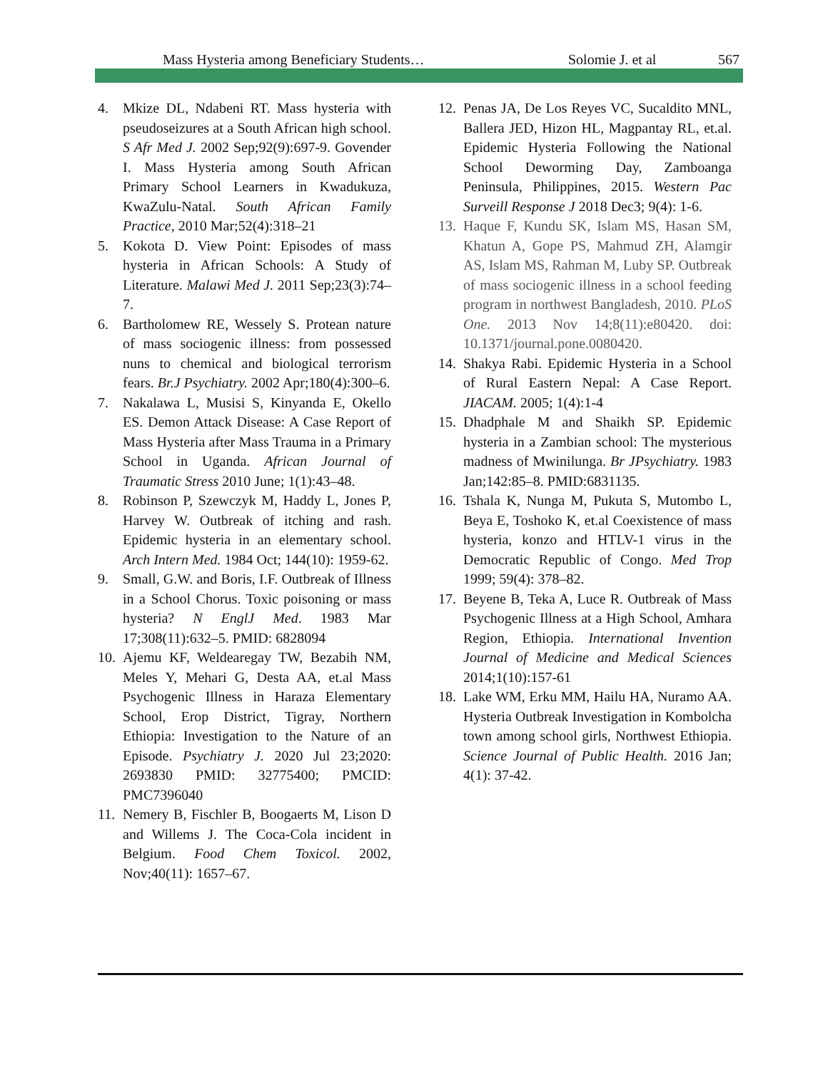Mass Hysteria among Beneficiary Students… Solomie J. et al 567
4. Mkize DL, Ndabeni RT. Mass hysteria with pseudoseizures at a South African high school. S Afr Med J. 2002 Sep;92(9):697-9. Govender I. Mass Hysteria among South African Primary School Learners in Kwadukuza, KwaZulu-Natal. South African Family Practice, 2010 Mar;52(4):318–21
5. Kokota D. View Point: Episodes of mass hysteria in African Schools: A Study of Literature. Malawi Med J. 2011 Sep;23(3):74–7.
6. Bartholomew RE, Wessely S. Protean nature of mass sociogenic illness: from possessed nuns to chemical and biological terrorism fears. Br.J Psychiatry. 2002 Apr;180(4):300–6.
7. Nakalawa L, Musisi S, Kinyanda E, Okello ES. Demon Attack Disease: A Case Report of Mass Hysteria after Mass Trauma in a Primary School in Uganda. African Journal of Traumatic Stress 2010 June; 1(1):43–48.
8. Robinson P, Szewczyk M, Haddy L, Jones P, Harvey W. Outbreak of itching and rash. Epidemic hysteria in an elementary school. Arch Intern Med. 1984 Oct; 144(10): 1959-62.
9. Small, G.W. and Boris, I.F. Outbreak of Illness in a School Chorus. Toxic poisoning or mass hysteria? N EnglJ Med. 1983 Mar 17;308(11):632–5. PMID: 6828094
10.
Ajemu KF, Weldearegay TW, Bezabih NM, Meles Y, Mehari G, Desta AA, et.al Mass Psychogenic Illness in Haraza Elementary School, Erop District, Tigray, Northern Ethiopia: Investigation to the Nature of an Episode. Psychiatry J. 2020 Jul 23;2020: 2693830 PMID: 32775400; PMCID: PMC7396040
11.
Nemery B, Fischler B, Boogaerts M, Lison D and Willems J. The Coca-Cola incident in Belgium. Food Chem Toxicol. 2002, Nov;40(11): 1657–67.
12.
Penas JA, De Los Reyes VC, Sucaldito MNL, Ballera JED, Hizon HL, Magpantay RL, et.al. Epidemic Hysteria Following the National School Deworming Day, Zamboanga Peninsula, Philippines, 2015. Western Pac Surveill Response J 2018 Dec3; 9(4): 1-6.
13.
Haque F, Kundu SK, Islam MS, Hasan SM, Khatun A, Gope PS, Mahmud ZH, Alamgir AS, Islam MS, Rahman M, Luby SP. Outbreak of mass sociogenic illness in a school feeding program in northwest Bangladesh, 2010. PLoS One. 2013 Nov 14;8(11):e80420. doi: 10.1371/journal.pone.0080420.
14.
Shakya Rabi. Epidemic Hysteria in a School of Rural Eastern Nepal: A Case Report. JIACAM. 2005; 1(4):1-4
15.
Dhadphale M and Shaikh SP. Epidemic hysteria in a Zambian school: The mysterious madness of Mwinilunga. Br JPsychiatry. 1983 Jan;142:85–8. PMID:6831135.
16.
Tshala K, Nunga M, Pukuta S, Mutombo L, Beya E, Toshoko K, et.al Coexistence of mass hysteria, konzo and HTLV-1 virus in the Democratic Republic of Congo. Med Trop 1999; 59(4): 378–82.
17.
Beyene B, Teka A, Luce R. Outbreak of Mass Psychogenic Illness at a High School, Amhara Region, Ethiopia. International Invention Journal of Medicine and Medical Sciences 2014;1(10):157-61
18.
Lake WM, Erku MM, Hailu HA, Nuramo AA. Hysteria Outbreak Investigation in Kombolcha town among school girls, Northwest Ethiopia. Science Journal of Public Health. 2016 Jan; 4(1): 37-42.